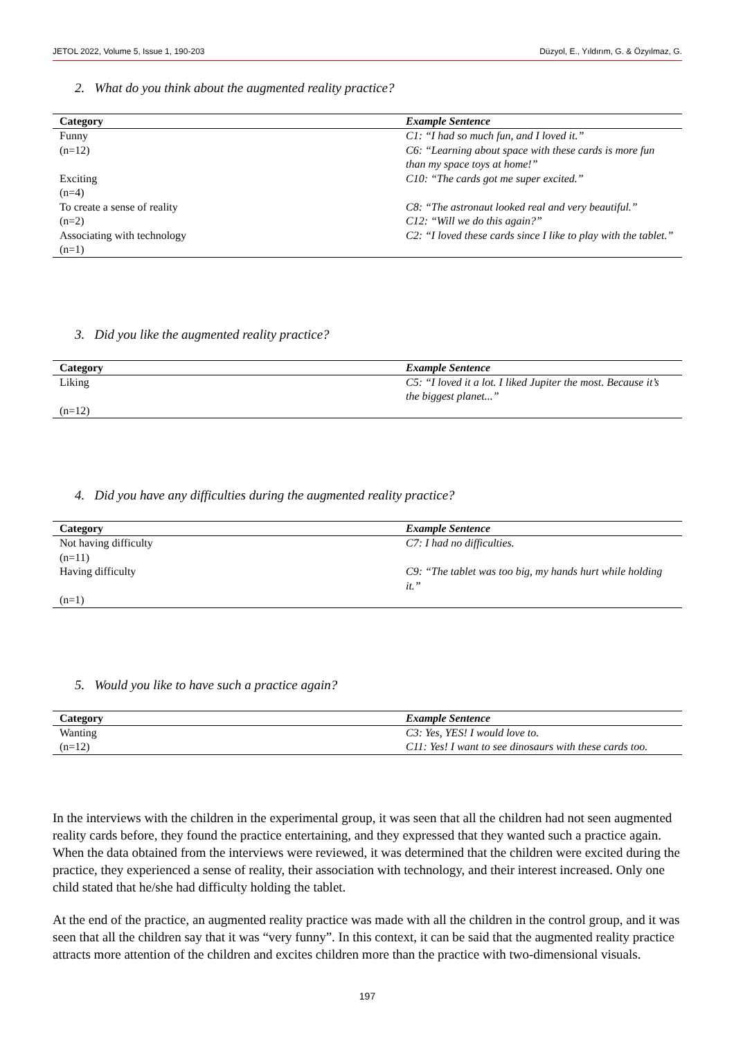JETOL 2022, Volume 5, Issue 1, 190-203 Düzyol, E., Yıldırım, G. & Özyılmaz, G.
2. What do you think about the augmented reality practice?
| Category | Example Sentence |
| --- | --- |
| Funny (n=12) | C1: “I had so much fun, and I loved it.” C6: “Learning about space with these cards is more fun than my space toys at home!” |
| Exciting (n=4) | C10: “The cards got me super excited.” |
| To create a sense of reality (n=2) | C8: “The astronaut looked real and very beautiful.” C12: “Will we do this again?” |
| Associating with technology (n=1) | C2: “I loved these cards since I like to play with the tablet.” |
3. Did you like the augmented reality practice?
| Category | Example Sentence |
| --- | --- |
| Liking (n=12) | C5: “I loved it a lot. I liked Jupiter the most. Because it’s the biggest planet...” |
4. Did you have any difficulties during the augmented reality practice?
| Category | Example Sentence |
| --- | --- |
| Not having difficulty (n=11) | C7: I had no difficulties. |
| Having difficulty (n=1) | C9: “The tablet was too big, my hands hurt while holding it.” |
5. Would you like to have such a practice again?
| Category | Example Sentence |
| --- | --- |
| Wanting (n=12) | C3: Yes, YES! I would love to. C11: Yes! I want to see dinosaurs with these cards too. |
In the interviews with the children in the experimental group, it was seen that all the children had not seen augmented reality cards before, they found the practice entertaining, and they expressed that they wanted such a practice again. When the data obtained from the interviews were reviewed, it was determined that the children were excited during the practice, they experienced a sense of reality, their association with technology, and their interest increased. Only one child stated that he/she had difficulty holding the tablet.
At the end of the practice, an augmented reality practice was made with all the children in the control group, and it was seen that all the children say that it was “very funny”. In this context, it can be said that the augmented reality practice attracts more attention of the children and excites children more than the practice with two-dimensional visuals.
197